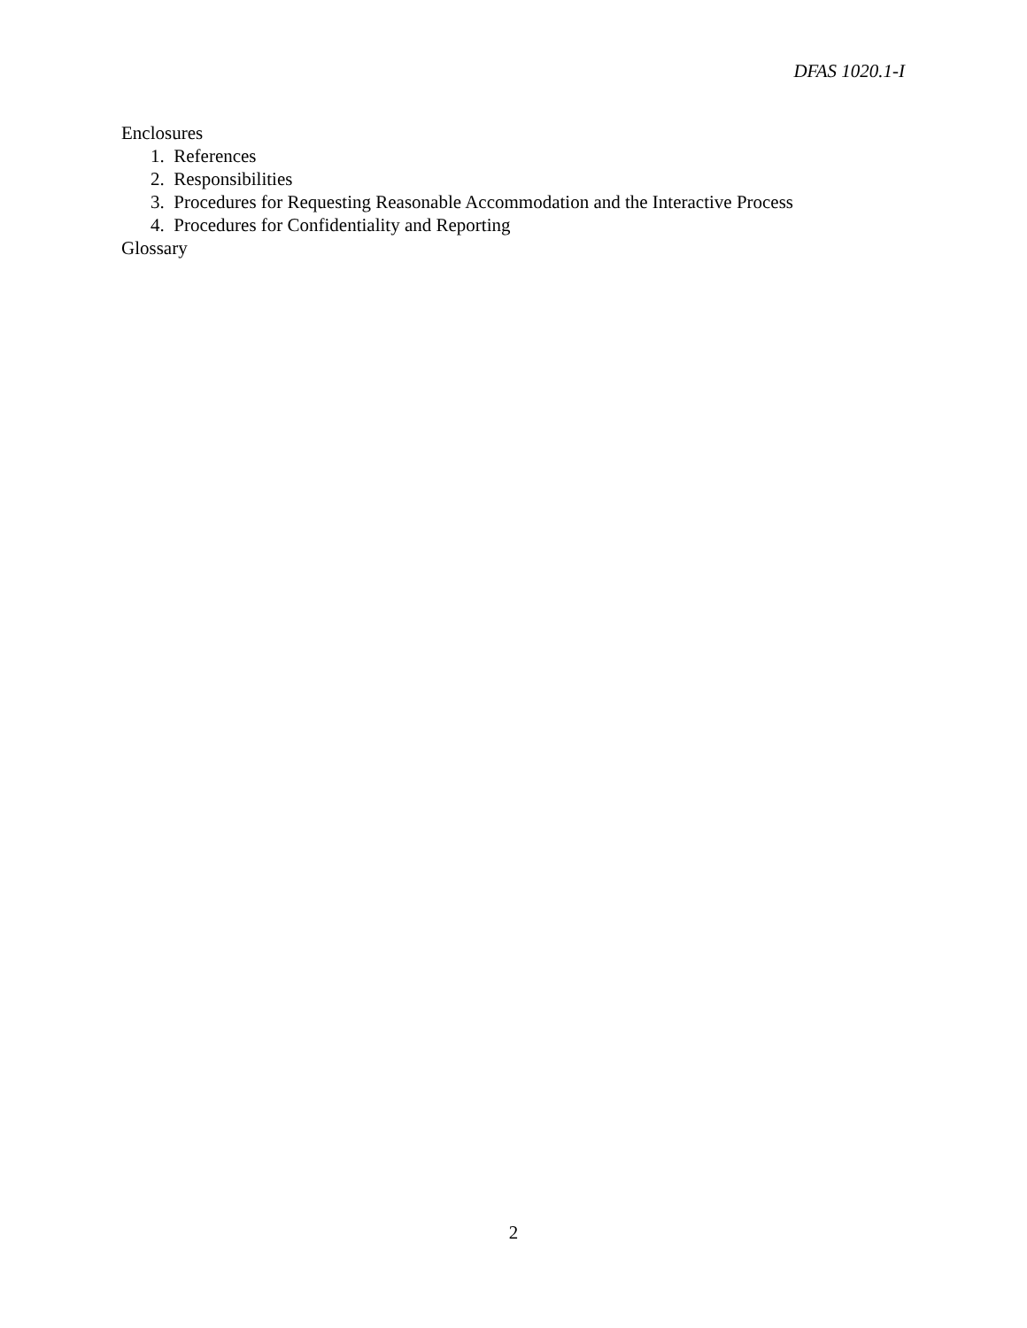DFAS 1020.1-I
Enclosures
1. References
2. Responsibilities
3. Procedures for Requesting Reasonable Accommodation and the Interactive Process
4. Procedures for Confidentiality and Reporting
Glossary
2